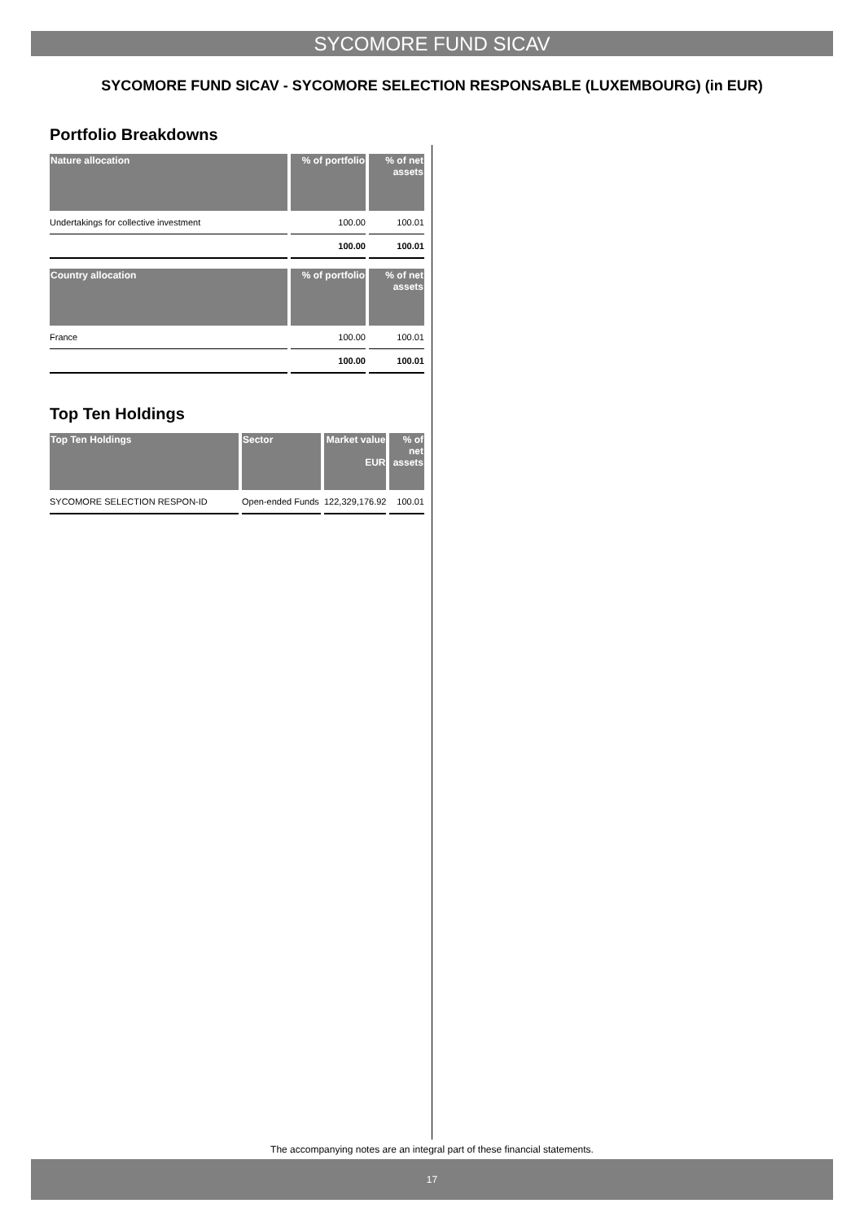SYCOMORE FUND SICAV
SYCOMORE FUND SICAV - SYCOMORE SELECTION RESPONSABLE (LUXEMBOURG) (in EUR)
Portfolio Breakdowns
| Nature allocation | % of portfolio | % of net assets |
| --- | --- | --- |
| Undertakings for collective investment | 100.00 | 100.01 |
| | 100.00 | 100.01 |
| Country allocation | % of portfolio | % of net assets |
| --- | --- | --- |
| France | 100.00 | 100.01 |
| | 100.00 | 100.01 |
Top Ten Holdings
| Top Ten Holdings | Sector | Market value EUR | % of net assets |
| --- | --- | --- | --- |
| SYCOMORE SELECTION RESPON-ID | Open-ended Funds | 122,329,176.92 | 100.01 |
The accompanying notes are an integral part of these financial statements.
17